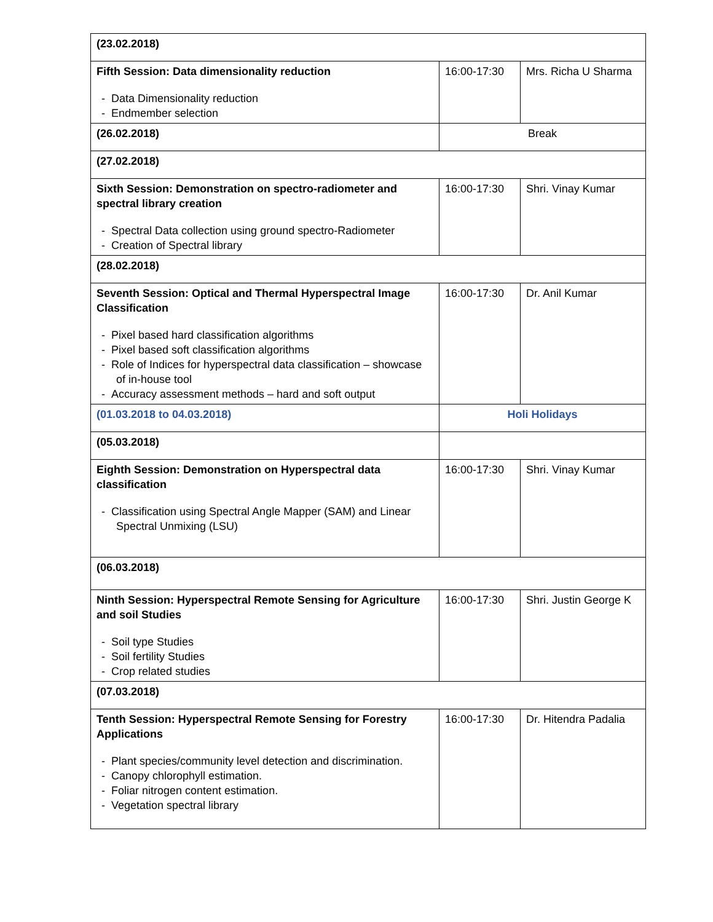| (23.02.2018) | | |
| Fifth Session: Data dimensionality reduction - Data Dimensionality reduction - Endmember selection | 16:00-17:30 | Mrs. Richa U Sharma |
| (26.02.2018) | Break | |
| (27.02.2018) | | |
| Sixth Session: Demonstration on spectro-radiometer and spectral library creation - Spectral Data collection using ground spectro-Radiometer - Creation of Spectral library | 16:00-17:30 | Shri. Vinay Kumar |
| (28.02.2018) | | |
| Seventh Session: Optical and Thermal Hyperspectral Image Classification - Pixel based hard classification algorithms - Pixel based soft classification algorithms - Role of Indices for hyperspectral data classification – showcase of in-house tool - Accuracy assessment methods – hard and soft output | 16:00-17:30 | Dr. Anil Kumar |
| (01.03.2018 to 04.03.2018) | Holi Holidays | |
| (05.03.2018) | | |
| Eighth Session: Demonstration on Hyperspectral data classification - Classification using Spectral Angle Mapper (SAM) and Linear Spectral Unmixing (LSU) | 16:00-17:30 | Shri. Vinay Kumar |
| (06.03.2018) | | |
| Ninth Session: Hyperspectral Remote Sensing for Agriculture and soil Studies - Soil type Studies - Soil fertility Studies - Crop related studies | 16:00-17:30 | Shri. Justin George K |
| (07.03.2018) | | |
| Tenth Session: Hyperspectral Remote Sensing for Forestry Applications - Plant species/community level detection and discrimination. - Canopy chlorophyll estimation. - Foliar nitrogen content estimation. - Vegetation spectral library | 16:00-17:30 | Dr. Hitendra Padalia |